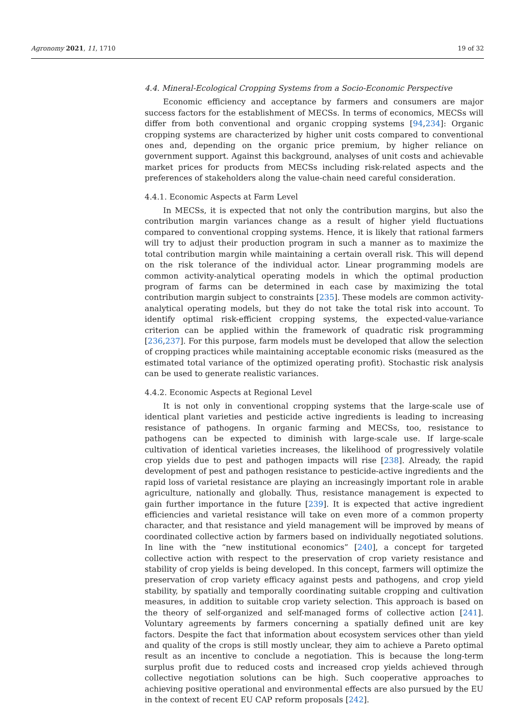Agronomy 2021, 11, 1710 19 of 32
4.4. Mineral-Ecological Cropping Systems from a Socio-Economic Perspective
Economic efficiency and acceptance by farmers and consumers are major success factors for the establishment of MECSs. In terms of economics, MECSs will differ from both conventional and organic cropping systems [94,234]: Organic cropping systems are characterized by higher unit costs compared to conventional ones and, depending on the organic price premium, by higher reliance on government support. Against this background, analyses of unit costs and achievable market prices for products from MECSs including risk-related aspects and the preferences of stakeholders along the value-chain need careful consideration.
4.4.1. Economic Aspects at Farm Level
In MECSs, it is expected that not only the contribution margins, but also the contribution margin variances change as a result of higher yield fluctuations compared to conventional cropping systems. Hence, it is likely that rational farmers will try to adjust their production program in such a manner as to maximize the total contribution margin while maintaining a certain overall risk. This will depend on the risk tolerance of the individual actor. Linear programming models are common activity-analytical operating models in which the optimal production program of farms can be determined in each case by maximizing the total contribution margin subject to constraints [235]. These models are common activity-analytical operating models, but they do not take the total risk into account. To identify optimal risk-efficient cropping systems, the expected-value-variance criterion can be applied within the framework of quadratic risk programming [236,237]. For this purpose, farm models must be developed that allow the selection of cropping practices while maintaining acceptable economic risks (measured as the estimated total variance of the optimized operating profit). Stochastic risk analysis can be used to generate realistic variances.
4.4.2. Economic Aspects at Regional Level
It is not only in conventional cropping systems that the large-scale use of identical plant varieties and pesticide active ingredients is leading to increasing resistance of pathogens. In organic farming and MECSs, too, resistance to pathogens can be expected to diminish with large-scale use. If large-scale cultivation of identical varieties increases, the likelihood of progressively volatile crop yields due to pest and pathogen impacts will rise [238]. Already, the rapid development of pest and pathogen resistance to pesticide-active ingredients and the rapid loss of varietal resistance are playing an increasingly important role in arable agriculture, nationally and globally. Thus, resistance management is expected to gain further importance in the future [239]. It is expected that active ingredient efficiencies and varietal resistance will take on even more of a common property character, and that resistance and yield management will be improved by means of coordinated collective action by farmers based on individually negotiated solutions. In line with the “new institutional economics” [240], a concept for targeted collective action with respect to the preservation of crop variety resistance and stability of crop yields is being developed. In this concept, farmers will optimize the preservation of crop variety efficacy against pests and pathogens, and crop yield stability, by spatially and temporally coordinating suitable cropping and cultivation measures, in addition to suitable crop variety selection. This approach is based on the theory of self-organized and self-managed forms of collective action [241]. Voluntary agreements by farmers concerning a spatially defined unit are key factors. Despite the fact that information about ecosystem services other than yield and quality of the crops is still mostly unclear, they aim to achieve a Pareto optimal result as an incentive to conclude a negotiation. This is because the long-term surplus profit due to reduced costs and increased crop yields achieved through collective negotiation solutions can be high. Such cooperative approaches to achieving positive operational and environmental effects are also pursued by the EU in the context of recent EU CAP reform proposals [242].